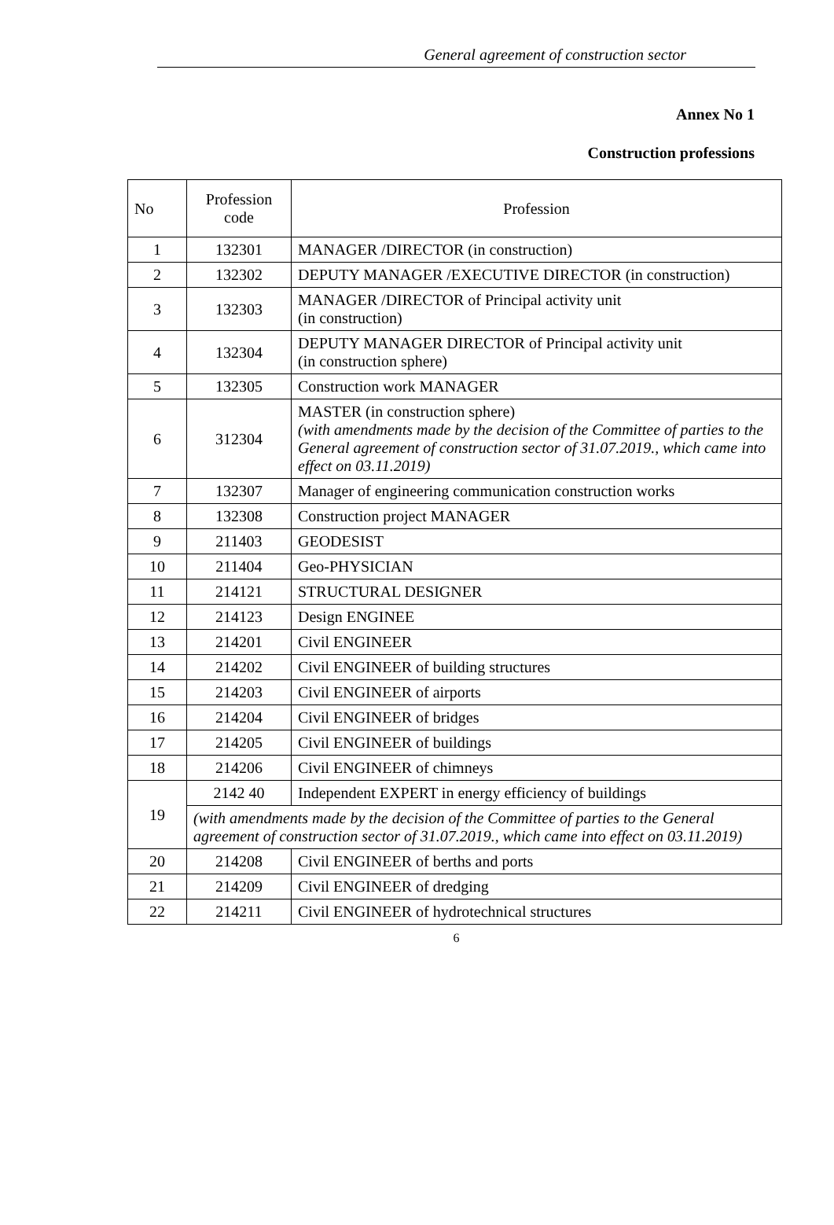General agreement of construction sector
Annex No 1
Construction professions
| No | Profession code | Profession |
| --- | --- | --- |
| 1 | 132301 | MANAGER /DIRECTOR (in construction) |
| 2 | 132302 | DEPUTY MANAGER /EXECUTIVE DIRECTOR (in construction) |
| 3 | 132303 | MANAGER /DIRECTOR of Principal activity unit (in construction) |
| 4 | 132304 | DEPUTY MANAGER DIRECTOR of Principal activity unit (in construction sphere) |
| 5 | 132305 | Construction work MANAGER |
| 6 | 312304 | MASTER (in construction sphere) (with amendments made by the decision of the Committee of parties to the General agreement of construction sector of 31.07.2019., which came into effect on 03.11.2019) |
| 7 | 132307 | Manager of engineering communication construction works |
| 8 | 132308 | Construction project MANAGER |
| 9 | 211403 | GEODESIST |
| 10 | 211404 | Geo-PHYSICIAN |
| 11 | 214121 | STRUCTURAL DESIGNER |
| 12 | 214123 | Design ENGINEE |
| 13 | 214201 | Civil ENGINEER |
| 14 | 214202 | Civil ENGINEER of building structures |
| 15 | 214203 | Civil ENGINEER of airports |
| 16 | 214204 | Civil ENGINEER of bridges |
| 17 | 214205 | Civil ENGINEER of buildings |
| 18 | 214206 | Civil ENGINEER of chimneys |
| 19 | 2142 40 | Independent EXPERT in energy efficiency of buildings |
| | (with amendments made by the decision of the Committee of parties to the General agreement of construction sector of 31.07.2019., which came into effect on 03.11.2019) | |
| 20 | 214208 | Civil ENGINEER of berths and ports |
| 21 | 214209 | Civil ENGINEER of dredging |
| 22 | 214211 | Civil ENGINEER of hydrotechnical structures |
6